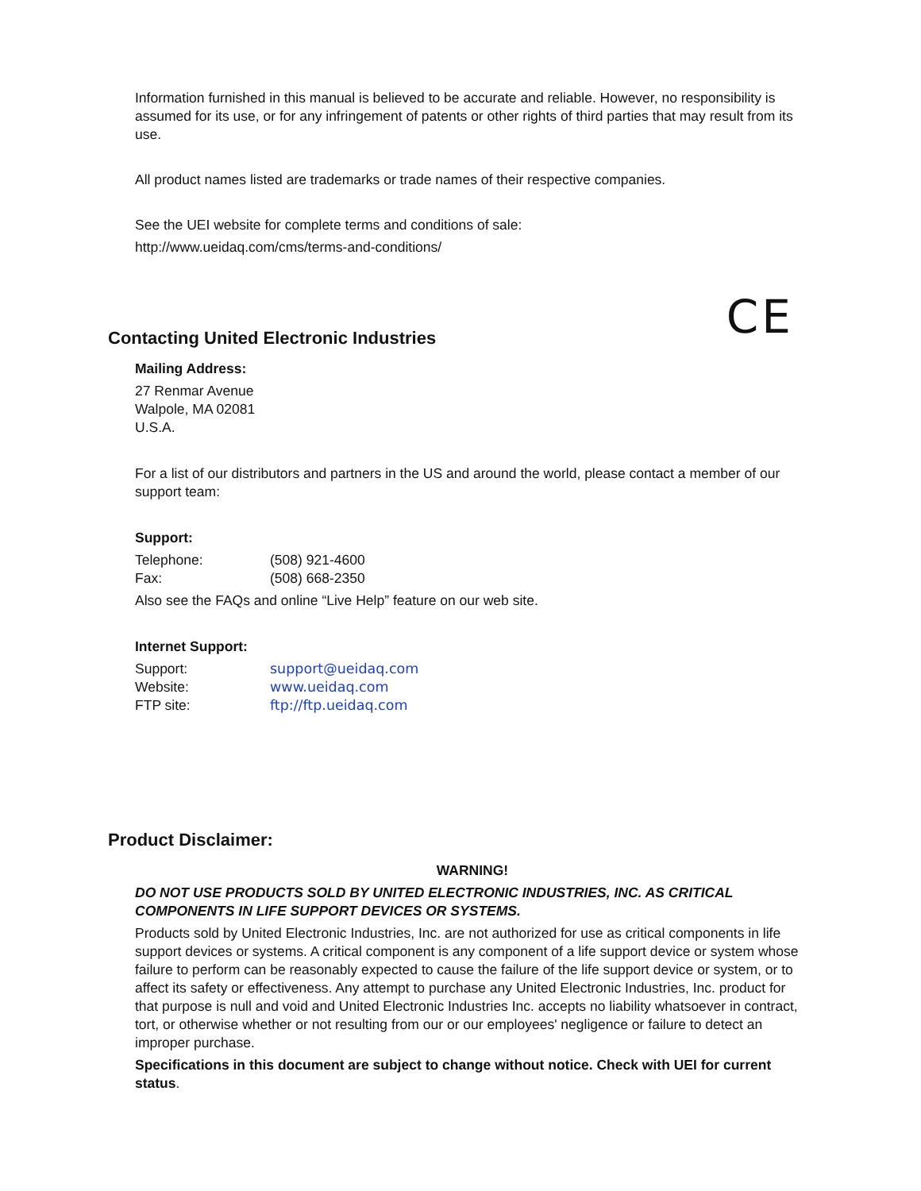Information furnished in this manual is believed to be accurate and reliable. However, no responsibility is assumed for its use, or for any infringement of patents or other rights of third parties that may result from its use.
All product names listed are trademarks or trade names of their respective companies.
See the UEI website for complete terms and conditions of sale:
http://www.ueidaq.com/cms/terms-and-conditions/
CE
Contacting United Electronic Industries
Mailing Address:
27 Renmar Avenue
Walpole, MA 02081
U.S.A.
For a list of our distributors and partners in the US and around the world, please contact a member of our support team:
Support:
Telephone: (508) 921-4600
Fax: (508) 668-2350
Also see the FAQs and online “Live Help” feature on our web site.
Internet Support:
Support: support@ueidaq.com
Website: www.ueidaq.com
FTP site: ftp://ftp.ueidaq.com
Product Disclaimer:
WARNING!
DO NOT USE PRODUCTS SOLD BY UNITED ELECTRONIC INDUSTRIES, INC. AS CRITICAL COMPONENTS IN LIFE SUPPORT DEVICES OR SYSTEMS.
Products sold by United Electronic Industries, Inc. are not authorized for use as critical components in life support devices or systems. A critical component is any component of a life support device or system whose failure to perform can be reasonably expected to cause the failure of the life support device or system, or to affect its safety or effectiveness. Any attempt to purchase any United Electronic Industries, Inc. product for that purpose is null and void and United Electronic Industries Inc. accepts no liability whatsoever in contract, tort, or otherwise whether or not resulting from our or our employees' negligence or failure to detect an improper purchase.
Specifications in this document are subject to change without notice. Check with UEI for current status.